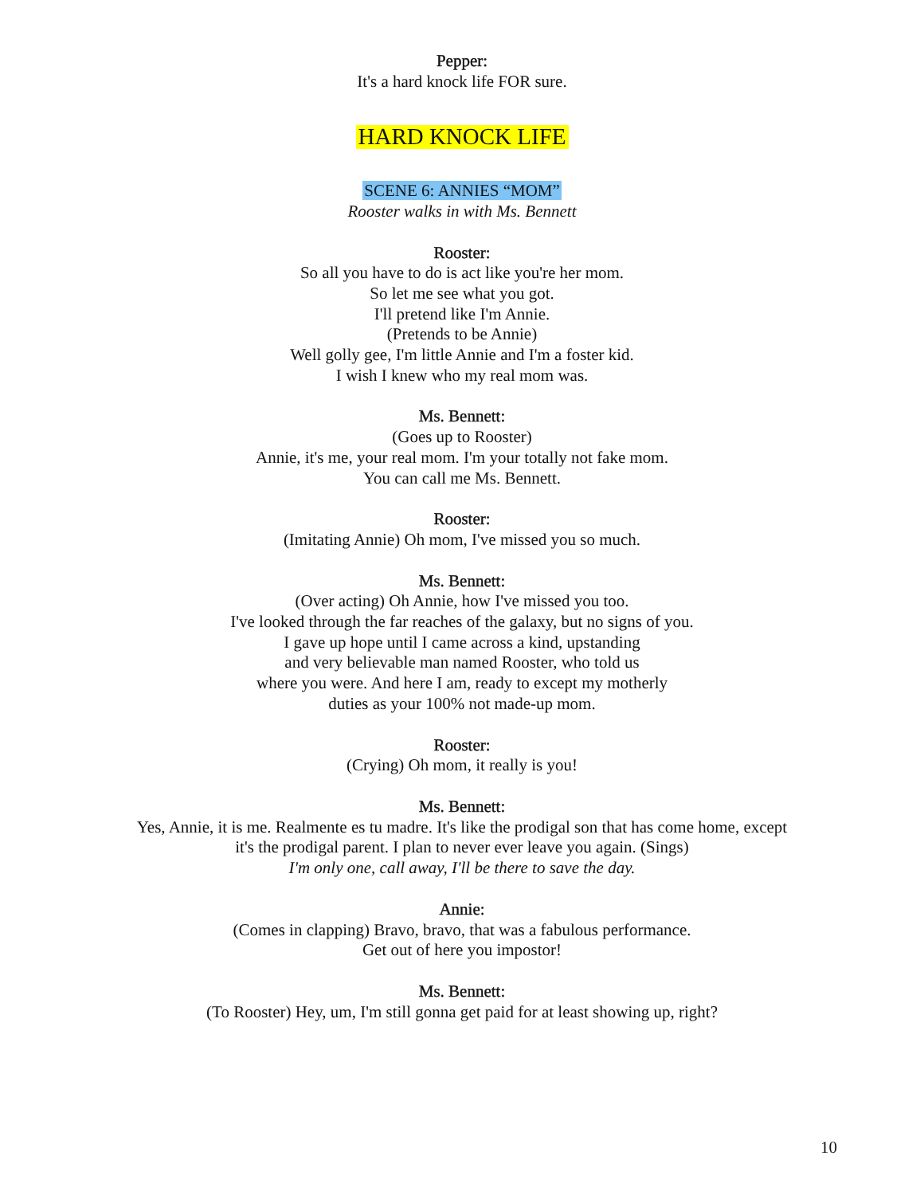Pepper:
It's a hard knock life FOR sure.
HARD KNOCK LIFE
SCENE 6: ANNIES “MOM”
Rooster walks in with Ms. Bennett
Rooster:
So all you have to do is act like you're her mom.
So let me see what you got.
I'll pretend like I'm Annie.
(Pretends to be Annie)
Well golly gee, I'm little Annie and I'm a foster kid.
I wish I knew who my real mom was.
Ms. Bennett:
(Goes up to Rooster)
Annie, it's me, your real mom. I'm your totally not fake mom.
You can call me Ms. Bennett.
Rooster:
(Imitating Annie) Oh mom, I've missed you so much.
Ms. Bennett:
(Over acting) Oh Annie, how I've missed you too.
I've looked through the far reaches of the galaxy, but no signs of you.
I gave up hope until I came across a kind, upstanding
and very believable man named Rooster, who told us
where you were. And here I am, ready to except my motherly
duties as your 100% not made-up mom.
Rooster:
(Crying) Oh mom, it really is you!
Ms. Bennett:
Yes, Annie, it is me. Realmente es tu madre. It's like the prodigal son that has come home, except
it's the prodigal parent. I plan to never ever leave you again. (Sings)
I'm only one, call away, I'll be there to save the day.
Annie:
(Comes in clapping) Bravo, bravo, that was a fabulous performance.
Get out of here you impostor!
Ms. Bennett:
(To Rooster) Hey, um, I'm still gonna get paid for at least showing up, right?
10